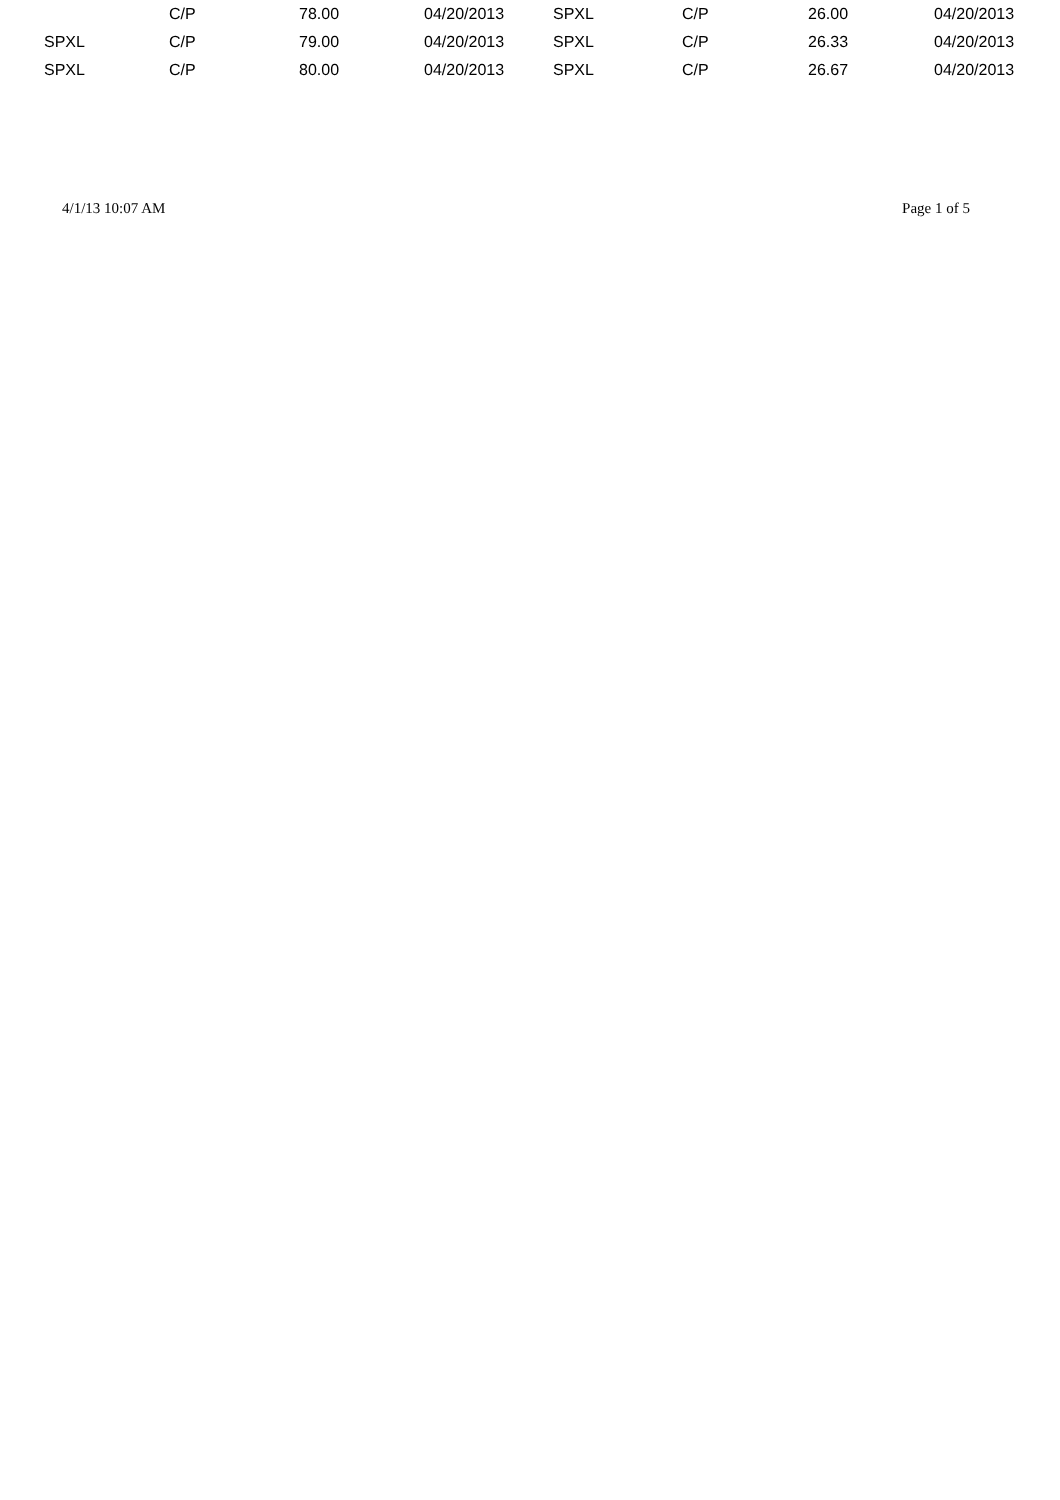| | C/P | 78.00 | 04/20/2013 | SPXL | C/P | 26.00 | 04/20/2013 |
| SPXL | C/P | 79.00 | 04/20/2013 | SPXL | C/P | 26.33 | 04/20/2013 |
| SPXL | C/P | 80.00 | 04/20/2013 | SPXL | C/P | 26.67 | 04/20/2013 |
4/1/13 10:07 AM Page 1 of 5